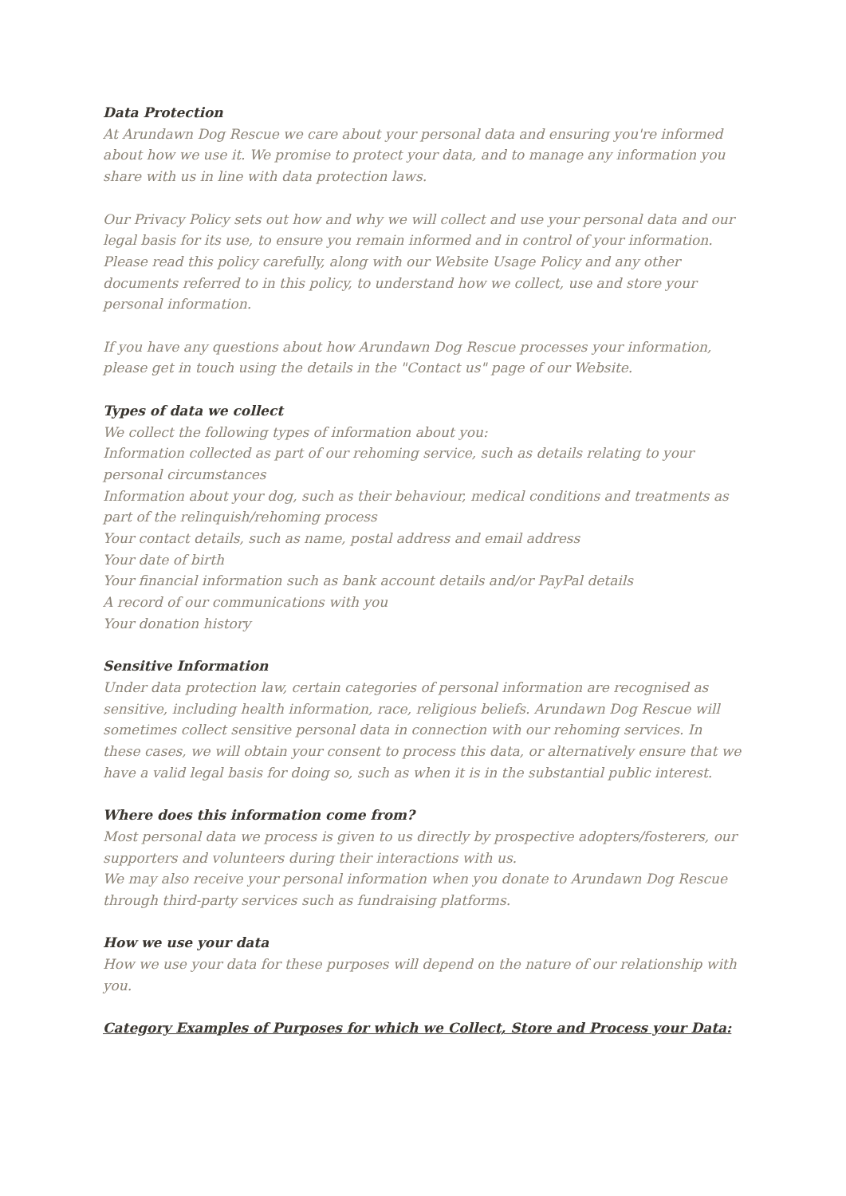Data Protection
At Arundawn Dog Rescue we care about your personal data and ensuring you're informed about how we use it. We promise to protect your data, and to manage any information you share with us in line with data protection laws.
Our Privacy Policy sets out how and why we will collect and use your personal data and our legal basis for its use, to ensure you remain informed and in control of your information.
Please read this policy carefully, along with our Website Usage Policy and any other documents referred to in this policy, to understand how we collect, use and store your personal information.
If you have any questions about how Arundawn Dog Rescue processes your information, please get in touch using the details in the "Contact us" page of our Website.
Types of data we collect
We collect the following types of information about you:
Information collected as part of our rehoming service, such as details relating to your personal circumstances
Information about your dog, such as their behaviour, medical conditions and treatments as part of the relinquish/rehoming process
Your contact details, such as name, postal address and email address
Your date of birth
Your financial information such as bank account details and/or PayPal details
A record of our communications with you
Your donation history
Sensitive Information
Under data protection law, certain categories of personal information are recognised as sensitive, including health information, race, religious beliefs. Arundawn Dog Rescue will sometimes collect sensitive personal data in connection with our rehoming services. In these cases, we will obtain your consent to process this data, or alternatively ensure that we have a valid legal basis for doing so, such as when it is in the substantial public interest.
Where does this information come from?
Most personal data we process is given to us directly by prospective adopters/fosterers, our supporters and volunteers during their interactions with us.
We may also receive your personal information when you donate to Arundawn Dog Rescue through third-party services such as fundraising platforms.
How we use your data
How we use your data for these purposes will depend on the nature of our relationship with you.
Category Examples of Purposes for which we Collect, Store and Process your Data: